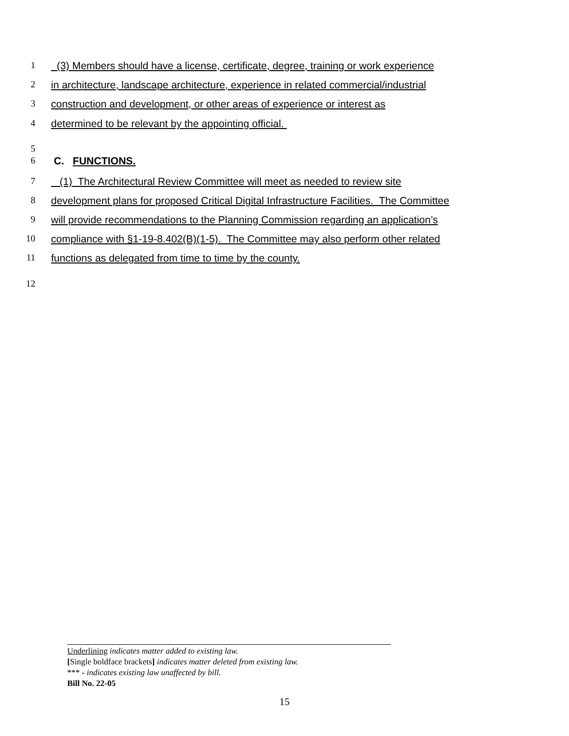1 (3) Members should have a license, certificate, degree, training or work experience
2 in architecture, landscape architecture, experience in related commercial/industrial
3 construction and development, or other areas of experience or interest as
4 determined to be relevant by the appointing official.
5
6 C. FUNCTIONS.
7 (1) The Architectural Review Committee will meet as needed to review site
8 development plans for proposed Critical Digital Infrastructure Facilities. The Committee
9 will provide recommendations to the Planning Commission regarding an application’s
10 compliance with §1-19-8.402(B)(1-5). The Committee may also perform other related
11 functions as delegated from time to time by the county.
12
Underlining indicates matter added to existing law.
[Single boldface brackets] indicates matter deleted from existing law.
*** - indicates existing law unaffected by bill.
Bill No. 22-05
15